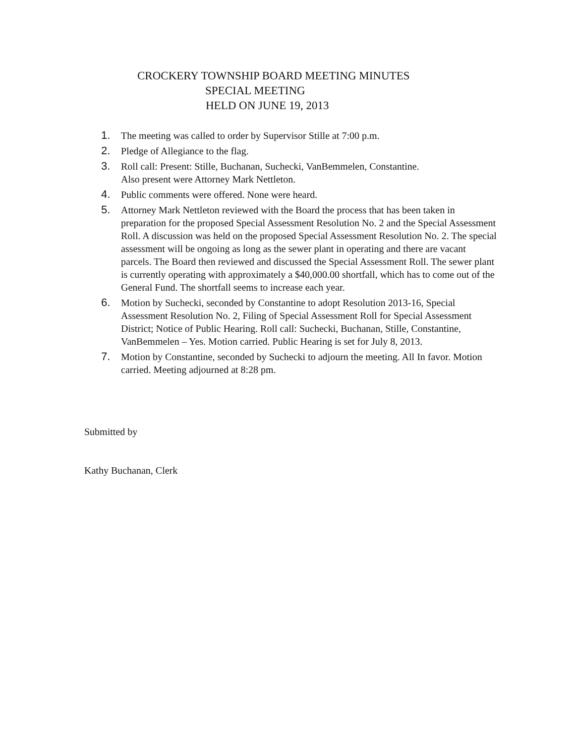CROCKERY TOWNSHIP BOARD MEETING MINUTES
SPECIAL MEETING
HELD ON JUNE 19, 2013
1. The meeting was called to order by Supervisor Stille at 7:00 p.m.
2. Pledge of Allegiance to the flag.
3. Roll call: Present: Stille, Buchanan, Suchecki, VanBemmelen, Constantine.
Also present were Attorney Mark Nettleton.
4. Public comments were offered. None were heard.
5. Attorney Mark Nettleton reviewed with the Board the process that has been taken in preparation for the proposed Special Assessment Resolution No. 2 and the Special Assessment Roll. A discussion was held on the proposed Special Assessment Resolution No. 2. The special assessment will be ongoing as long as the sewer plant in operating and there are vacant parcels. The Board then reviewed and discussed the Special Assessment Roll. The sewer plant is currently operating with approximately a $40,000.00 shortfall, which has to come out of the General Fund. The shortfall seems to increase each year.
6. Motion by Suchecki, seconded by Constantine to adopt Resolution 2013-16, Special Assessment Resolution No. 2, Filing of Special Assessment Roll for Special Assessment District; Notice of Public Hearing. Roll call: Suchecki, Buchanan, Stille, Constantine, VanBemmelen – Yes. Motion carried. Public Hearing is set for July 8, 2013.
7. Motion by Constantine, seconded by Suchecki to adjourn the meeting. All In favor. Motion carried. Meeting adjourned at 8:28 pm.
Submitted by
Kathy Buchanan, Clerk